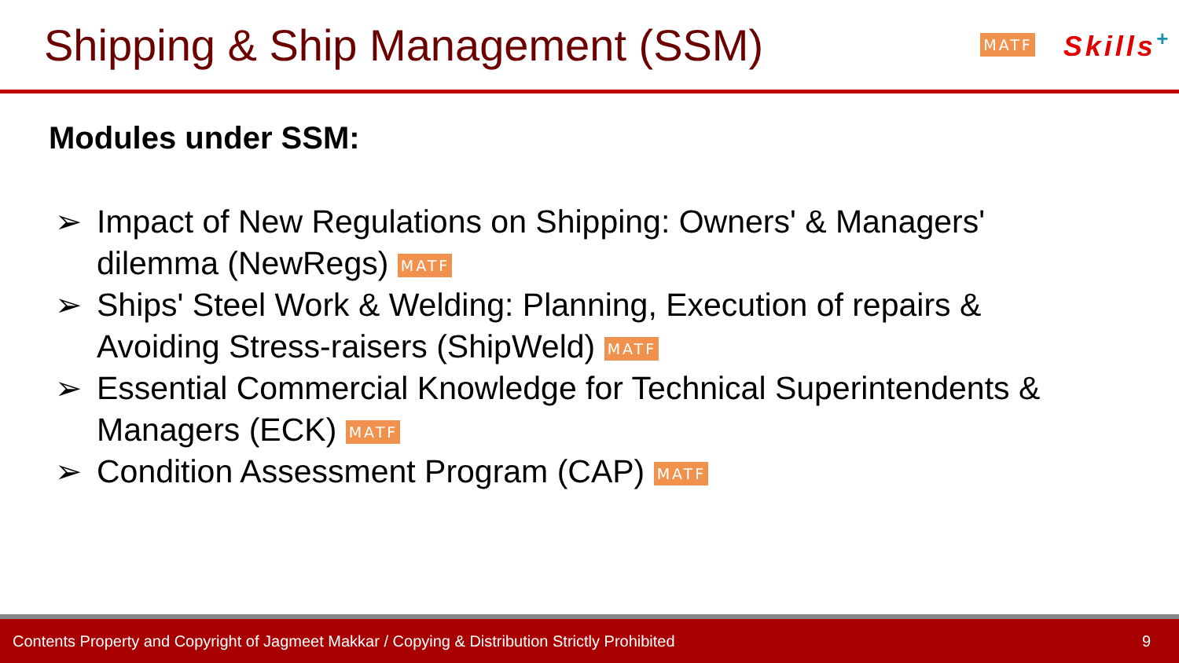Shipping & Ship Management (SSM)
MATF Skills<sup>+</sup>
Modules under SSM:
➢ Impact of New Regulations on Shipping: Owners' & Managers' dilemma (NewRegs) MATF
➢ Ships' Steel Work & Welding: Planning, Execution of repairs & Avoiding Stress-raisers (ShipWeld) MATF
➢ Essential Commercial Knowledge for Technical Superintendents & Managers (ECK) MATF
➢ Condition Assessment Program (CAP) MATF
Contents Property and Copyright of Jagmeet Makkar / Copying & Distribution Strictly Prohibited 9